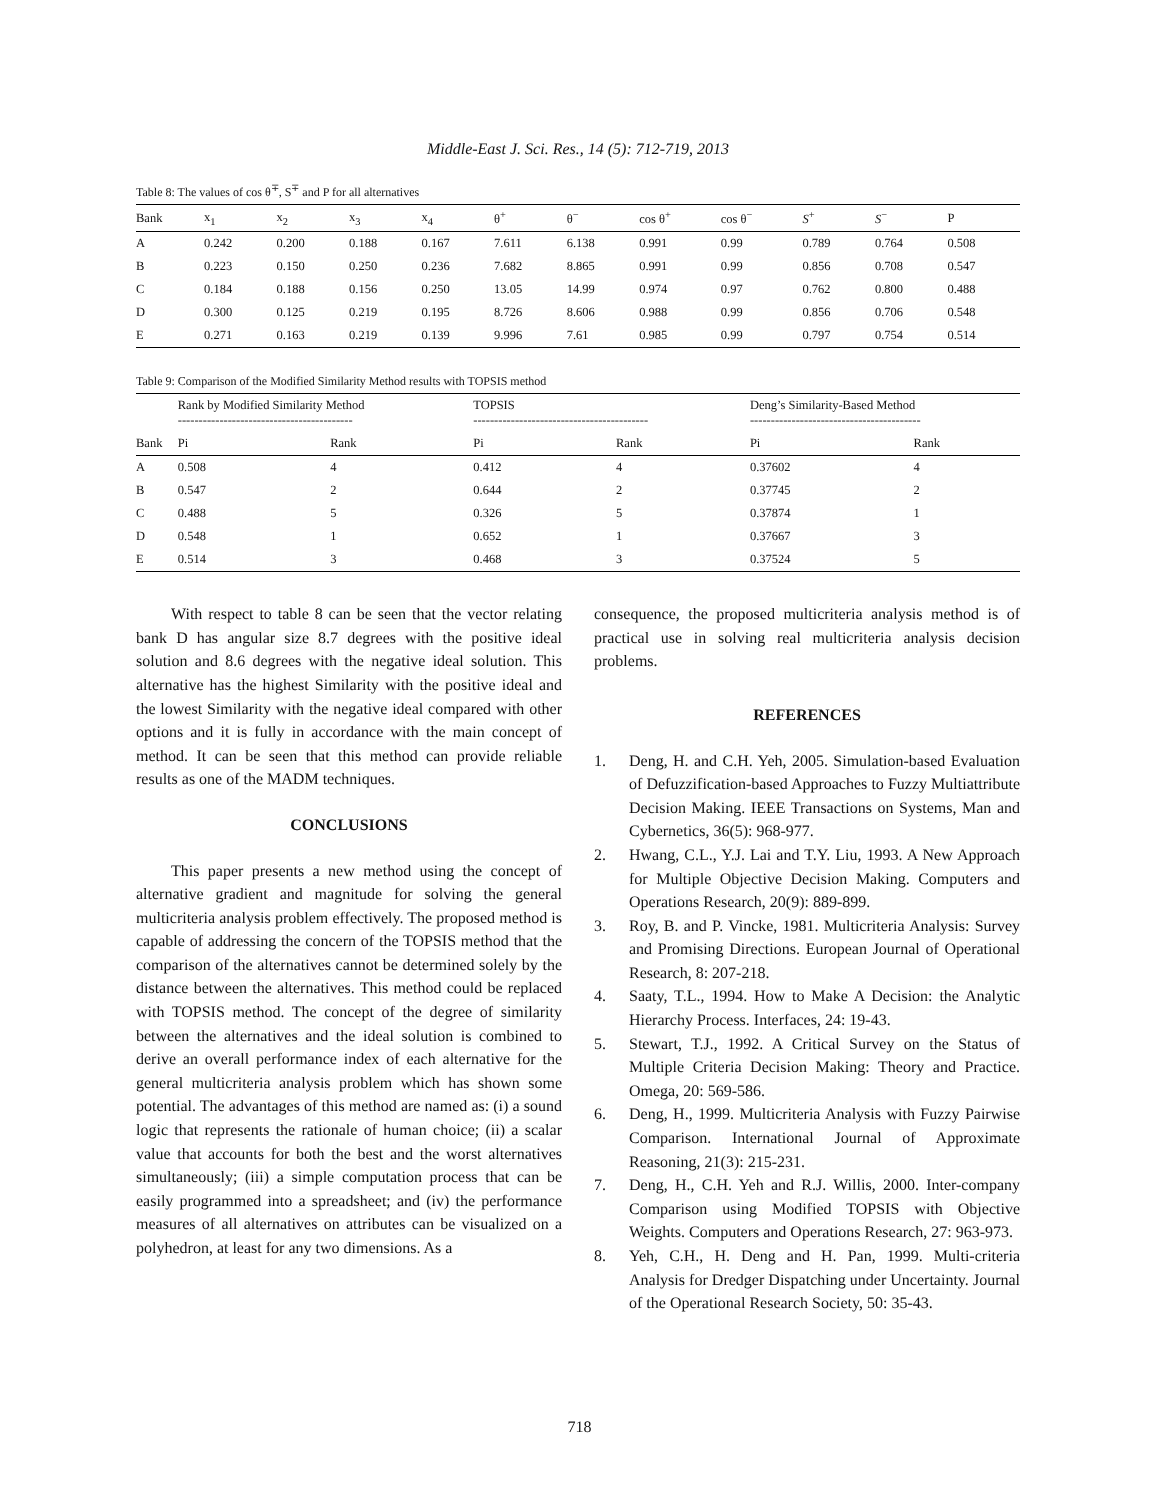Middle-East J. Sci. Res., 14 (5): 712-719, 2013
Table 8: The values of cos θ<sup>∓</sup>, S<sup>∓</sup> and P for all alternatives
| Bank | x<sub>1</sub> | x<sub>2</sub> | x<sub>3</sub> | x<sub>4</sub> | θ<sup>+</sup> | θ<sup>−</sup> | cos θ<sup>+</sup> | cos θ<sup>−</sup> | S<sup>+</sup> | S<sup>−</sup> | P |
| --- | --- | --- | --- | --- | --- | --- | --- | --- | --- | --- | --- |
| A | 0.242 | 0.200 | 0.188 | 0.167 | 7.611 | 6.138 | 0.991 | 0.99 | 0.789 | 0.764 | 0.508 |
| B | 0.223 | 0.150 | 0.250 | 0.236 | 7.682 | 8.865 | 0.991 | 0.99 | 0.856 | 0.708 | 0.547 |
| C | 0.184 | 0.188 | 0.156 | 0.250 | 13.05 | 14.99 | 0.974 | 0.97 | 0.762 | 0.800 | 0.488 |
| D | 0.300 | 0.125 | 0.219 | 0.195 | 8.726 | 8.606 | 0.988 | 0.99 | 0.856 | 0.706 | 0.548 |
| E | 0.271 | 0.163 | 0.219 | 0.139 | 9.996 | 7.61 | 0.985 | 0.99 | 0.797 | 0.754 | 0.514 |
Table 9: Comparison of the Modified Similarity Method results with TOPSIS method
| | Rank by Modified Similarity Method ------------------------------------------ | | TOPSIS ------------------------------------------ | | Deng’s Similarity-Based Method ----------------------------------------- | |
| --- | --- | --- | --- | --- | --- | --- |
| Bank | Pi | Rank | Pi | Rank | Pi | Rank |
| A | 0.508 | 4 | 0.412 | 4 | 0.37602 | 4 |
| B | 0.547 | 2 | 0.644 | 2 | 0.37745 | 2 |
| C | 0.488 | 5 | 0.326 | 5 | 0.37874 | 1 |
| D | 0.548 | 1 | 0.652 | 1 | 0.37667 | 3 |
| E | 0.514 | 3 | 0.468 | 3 | 0.37524 | 5 |
With respect to table 8 can be seen that the vector relating bank D has angular size 8.7 degrees with the positive ideal solution and 8.6 degrees with the negative ideal solution. This alternative has the highest Similarity with the positive ideal and the lowest Similarity with the negative ideal compared with other options and it is fully in accordance with the main concept of method. It can be seen that this method can provide reliable results as one of the MADM techniques.
CONCLUSIONS
This paper presents a new method using the concept of alternative gradient and magnitude for solving the general multicriteria analysis problem effectively. The proposed method is capable of addressing the concern of the TOPSIS method that the comparison of the alternatives cannot be determined solely by the distance between the alternatives. This method could be replaced with TOPSIS method. The concept of the degree of similarity between the alternatives and the ideal solution is combined to derive an overall performance index of each alternative for the general multicriteria analysis problem which has shown some potential. The advantages of this method are named as: (i) a sound logic that represents the rationale of human choice; (ii) a scalar value that accounts for both the best and the worst alternatives simultaneously; (iii) a simple computation process that can be easily programmed into a spreadsheet; and (iv) the performance measures of all alternatives on attributes can be visualized on a polyhedron, at least for any two dimensions. As a
consequence, the proposed multicriteria analysis method is of practical use in solving real multicriteria analysis decision problems.
REFERENCES
1. Deng, H. and C.H. Yeh, 2005. Simulation-based Evaluation of Defuzzification-based Approaches to Fuzzy Multiattribute Decision Making. IEEE Transactions on Systems, Man and Cybernetics, 36(5): 968-977.
2. Hwang, C.L., Y.J. Lai and T.Y. Liu, 1993. A New Approach for Multiple Objective Decision Making. Computers and Operations Research, 20(9): 889-899.
3. Roy, B. and P. Vincke, 1981. Multicriteria Analysis: Survey and Promising Directions. European Journal of Operational Research, 8: 207-218.
4. Saaty, T.L., 1994. How to Make A Decision: the Analytic Hierarchy Process. Interfaces, 24: 19-43.
5. Stewart, T.J., 1992. A Critical Survey on the Status of Multiple Criteria Decision Making: Theory and Practice. Omega, 20: 569-586.
6. Deng, H., 1999. Multicriteria Analysis with Fuzzy Pairwise Comparison. International Journal of Approximate Reasoning, 21(3): 215-231.
7. Deng, H., C.H. Yeh and R.J. Willis, 2000. Inter-company Comparison using Modified TOPSIS with Objective Weights. Computers and Operations Research, 27: 963-973.
8. Yeh, C.H., H. Deng and H. Pan, 1999. Multi-criteria Analysis for Dredger Dispatching under Uncertainty. Journal of the Operational Research Society, 50: 35-43.
718